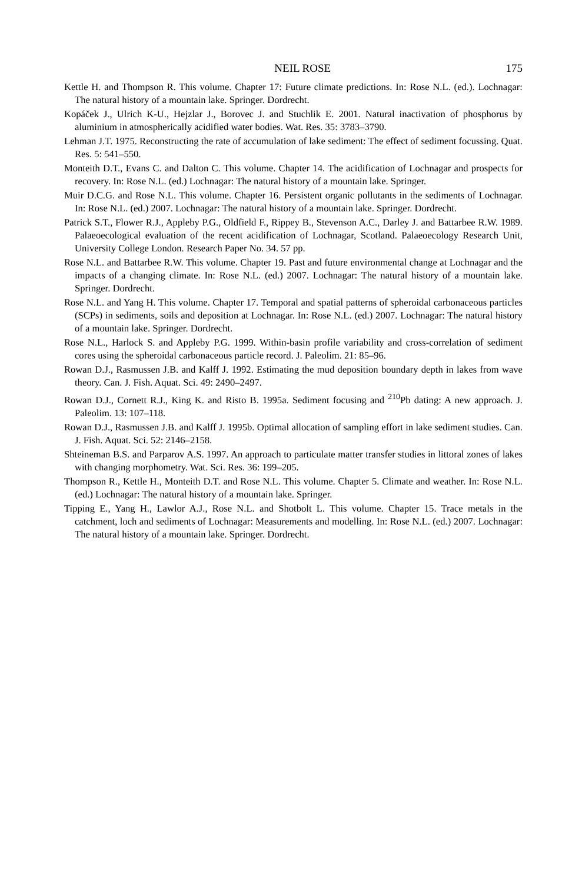NEIL ROSE 175
Kettle H. and Thompson R. This volume. Chapter 17: Future climate predictions. In: Rose N.L. (ed.). Lochnagar: The natural history of a mountain lake. Springer. Dordrecht.
Kopáček J., Ulrich K-U., Hejzlar J., Borovec J. and Stuchlik E. 2001. Natural inactivation of phosphorus by aluminium in atmospherically acidified water bodies. Wat. Res. 35: 3783–3790.
Lehman J.T. 1975. Reconstructing the rate of accumulation of lake sediment: The effect of sediment focussing. Quat. Res. 5: 541–550.
Monteith D.T., Evans C. and Dalton C. This volume. Chapter 14. The acidification of Lochnagar and prospects for recovery. In: Rose N.L. (ed.) Lochnagar: The natural history of a mountain lake. Springer.
Muir D.C.G. and Rose N.L. This volume. Chapter 16. Persistent organic pollutants in the sediments of Lochnagar. In: Rose N.L. (ed.) 2007. Lochnagar: The natural history of a mountain lake. Springer. Dordrecht.
Patrick S.T., Flower R.J., Appleby P.G., Oldfield F., Rippey B., Stevenson A.C., Darley J. and Battarbee R.W. 1989. Palaeoecological evaluation of the recent acidification of Lochnagar, Scotland. Palaeoecology Research Unit, University College London. Research Paper No. 34. 57 pp.
Rose N.L. and Battarbee R.W. This volume. Chapter 19. Past and future environmental change at Lochnagar and the impacts of a changing climate. In: Rose N.L. (ed.) 2007. Lochnagar: The natural history of a mountain lake. Springer. Dordrecht.
Rose N.L. and Yang H. This volume. Chapter 17. Temporal and spatial patterns of spheroidal carbonaceous particles (SCPs) in sediments, soils and deposition at Lochnagar. In: Rose N.L. (ed.) 2007. Lochnagar: The natural history of a mountain lake. Springer. Dordrecht.
Rose N.L., Harlock S. and Appleby P.G. 1999. Within-basin profile variability and cross-correlation of sediment cores using the spheroidal carbonaceous particle record. J. Paleolim. 21: 85–96.
Rowan D.J., Rasmussen J.B. and Kalff J. 1992. Estimating the mud deposition boundary depth in lakes from wave theory. Can. J. Fish. Aquat. Sci. 49: 2490–2497.
Rowan D.J., Cornett R.J., King K. and Risto B. 1995a. Sediment focusing and <sup>210</sup>Pb dating: A new approach. J. Paleolim. 13: 107–118.
Rowan D.J., Rasmussen J.B. and Kalff J. 1995b. Optimal allocation of sampling effort in lake sediment studies. Can. J. Fish. Aquat. Sci. 52: 2146–2158.
Shteineman B.S. and Parparov A.S. 1997. An approach to particulate matter transfer studies in littoral zones of lakes with changing morphometry. Wat. Sci. Res. 36: 199–205.
Thompson R., Kettle H., Monteith D.T. and Rose N.L. This volume. Chapter 5. Climate and weather. In: Rose N.L. (ed.) Lochnagar: The natural history of a mountain lake. Springer.
Tipping E., Yang H., Lawlor A.J., Rose N.L. and Shotbolt L. This volume. Chapter 15. Trace metals in the catchment, loch and sediments of Lochnagar: Measurements and modelling. In: Rose N.L. (ed.) 2007. Lochnagar: The natural history of a mountain lake. Springer. Dordrecht.